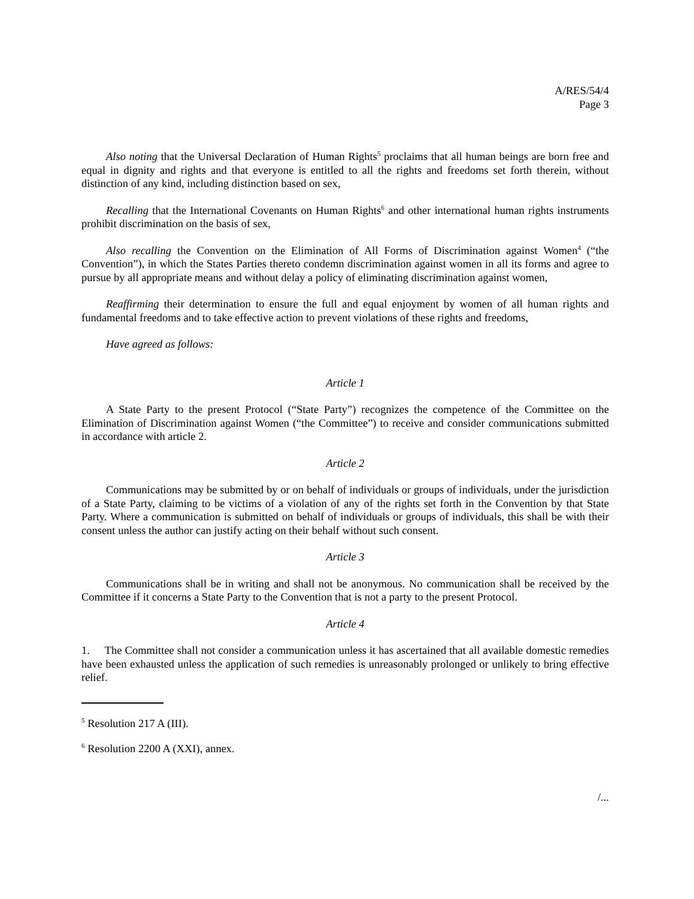A/RES/54/4
Page 3
Also noting that the Universal Declaration of Human Rights<sup>5</sup> proclaims that all human beings are born free and equal in dignity and rights and that everyone is entitled to all the rights and freedoms set forth therein, without distinction of any kind, including distinction based on sex,
Recalling that the International Covenants on Human Rights<sup>6</sup> and other international human rights instruments prohibit discrimination on the basis of sex,
Also recalling the Convention on the Elimination of All Forms of Discrimination against Women<sup>4</sup> (“the Convention”), in which the States Parties thereto condemn discrimination against women in all its forms and agree to pursue by all appropriate means and without delay a policy of eliminating discrimination against women,
Reaffirming their determination to ensure the full and equal enjoyment by women of all human rights and fundamental freedoms and to take effective action to prevent violations of these rights and freedoms,
Have agreed as follows:
Article 1
A State Party to the present Protocol (“State Party”) recognizes the competence of the Committee on the Elimination of Discrimination against Women (“the Committee”) to receive and consider communications submitted in accordance with article 2.
Article 2
Communications may be submitted by or on behalf of individuals or groups of individuals, under the jurisdiction of a State Party, claiming to be victims of a violation of any of the rights set forth in the Convention by that State Party. Where a communication is submitted on behalf of individuals or groups of individuals, this shall be with their consent unless the author can justify acting on their behalf without such consent.
Article 3
Communications shall be in writing and shall not be anonymous. No communication shall be received by the Committee if it concerns a State Party to the Convention that is not a party to the present Protocol.
Article 4
1. The Committee shall not consider a communication unless it has ascertained that all available domestic remedies have been exhausted unless the application of such remedies is unreasonably prolonged or unlikely to bring effective relief.
<sup>5</sup> Resolution 217 A (III).
<sup>6</sup> Resolution 2200 A (XXI), annex.
/...